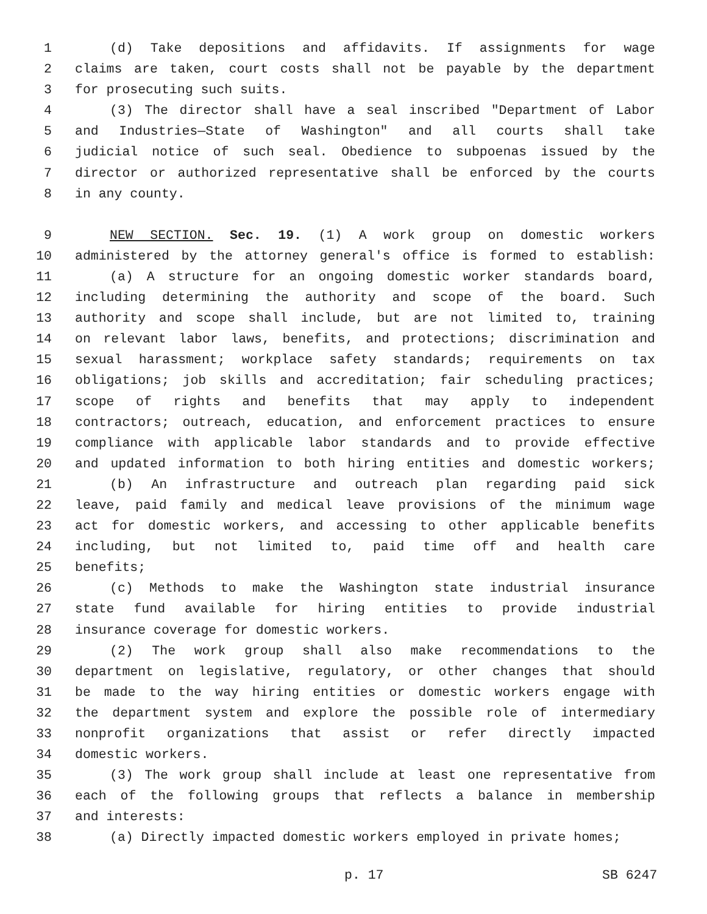1 (d) Take depositions and affidavits. If assignments for wage
2 claims are taken, court costs shall not be payable by the department
3 for prosecuting such suits.
4 (3) The director shall have a seal inscribed "Department of Labor
5 and Industries—State of Washington" and all courts shall take
6 judicial notice of such seal. Obedience to subpoenas issued by the
7 director or authorized representative shall be enforced by the courts
8 in any county.
9 NEW SECTION. Sec. 19. (1) A work group on domestic workers
10 administered by the attorney general's office is formed to establish:
11 (a) A structure for an ongoing domestic worker standards board,
12 including determining the authority and scope of the board. Such
13 authority and scope shall include, but are not limited to, training
14 on relevant labor laws, benefits, and protections; discrimination and
15 sexual harassment; workplace safety standards; requirements on tax
16 obligations; job skills and accreditation; fair scheduling practices;
17 scope of rights and benefits that may apply to independent
18 contractors; outreach, education, and enforcement practices to ensure
19 compliance with applicable labor standards and to provide effective
20 and updated information to both hiring entities and domestic workers;
21 (b) An infrastructure and outreach plan regarding paid sick
22 leave, paid family and medical leave provisions of the minimum wage
23 act for domestic workers, and accessing to other applicable benefits
24 including, but not limited to, paid time off and health care
25 benefits;
26 (c) Methods to make the Washington state industrial insurance
27 state fund available for hiring entities to provide industrial
28 insurance coverage for domestic workers.
29 (2) The work group shall also make recommendations to the
30 department on legislative, regulatory, or other changes that should
31 be made to the way hiring entities or domestic workers engage with
32 the department system and explore the possible role of intermediary
33 nonprofit organizations that assist or refer directly impacted
34 domestic workers.
35 (3) The work group shall include at least one representative from
36 each of the following groups that reflects a balance in membership
37 and interests:
38 (a) Directly impacted domestic workers employed in private homes;
p. 17 SB 6247